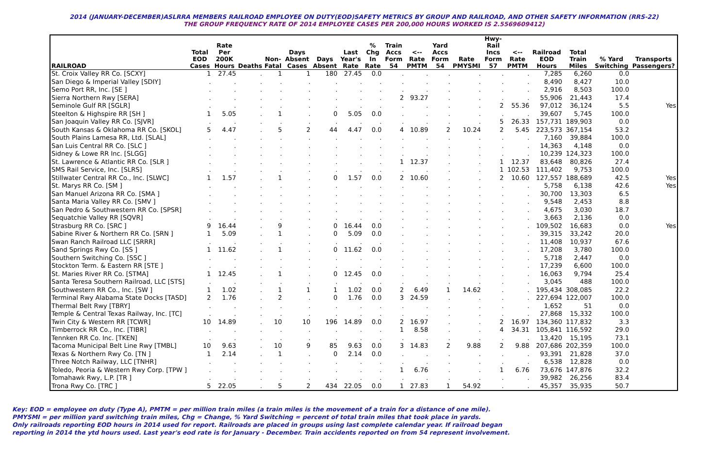2014 (JANUARY-DECEMBER)ASLRRA MEMBERS RAILROAD EMPLOYEE ON DUTY(EOD)SAFETY METRICS BY GROUP AND RAILROAD, AND OTHER SAFETY INFORMATION (RRS-22)
THE GROUP FREQUENCY RATE OF 2014 EMPLOYEE CASES PER 200,000 HOURS WORKED IS 2.5569609412)
| RAILROAD | Total EOD Cases | Rate Per 200K Hours | Deaths | Non-Fatal | Days Absent Cases | Days Absent | Last Year's Rate | % Chg In Rate | Train Accs Form 54 | <--Rate PMTM | Yard Accs Form 54 | Rate PMYSMI | Hwy-Rail Incs Form 57 | <--Rate PMTM | Railroad EOD Hours | Total Train Miles | % Yard Switching | Transports Passengers? |
| --- | --- | --- | --- | --- | --- | --- | --- | --- | --- | --- | --- | --- | --- | --- | --- | --- | --- | --- |
| St. Croix Valley RR Co. [SCXY] | 1 | 27.45 | . | 1 | 1 | 180 | 27.45 | 0.0 | . | . | . | . | . | . | 7,285 | 6,260 | 0.0 | |
| San Diego & Imperial Valley [SDIY] | . | . | . | . | . | . | . | . | . | . | . | . | . | . | 8,490 | 8,427 | 10.0 | |
| Semo Port RR, Inc. [SE ] | . | . | . | . | . | . | . | . | . | . | . | . | . | . | 2,916 | 8,503 | 100.0 | |
| Sierra Northern Rwy [SERA] | . | . | . | . | . | . | . | . | 2 | 93.27 | . | . | . | . | 55,906 | 21,443 | 17.4 | |
| Seminole Gulf RR [SGLR] | . | . | . | . | . | . | . | . | . | . | . | . | 2 | 55.36 | 97,012 | 36,124 | 5.5 | Yes |
| Steelton & Highspire RR [SH ] | 1 | 5.05 | . | 1 | . | 0 | 5.05 | 0.0 | . | . | . | . | . | . | 39,607 | 5,745 | 100.0 | |
| San Joaquin Valley RR Co. [SJVR] | . | . | . | . | . | . | . | . | . | . | . | . | 5 | 26.33 | 157,731 | 189,903 | 0.0 | |
| South Kansas & Oklahoma RR Co. [SKOL] | 5 | 4.47 | . | 5 | 2 | 44 | 4.47 | 0.0 | 4 | 10.89 | 2 | 10.24 | 2 | 5.45 | 223,573 | 367,154 | 53.2 | |
| South Plains Lamesa RR, Ltd. [SLAL] | . | . | . | . | . | . | . | . | . | . | . | . | . | . | 7,160 | 39,884 | 100.0 | |
| San Luis Central RR Co. [SLC ] | . | . | . | . | . | . | . | . | . | . | . | . | . | . | 14,363 | 4,148 | 0.0 | |
| Sidney & Lowe RR Inc. [SLGG] | . | . | . | . | . | . | . | . | . | . | . | . | . | . | 10,239 | 124,323 | 100.0 | |
| St. Lawrence & Atlantic RR Co. [SLR ] | . | . | . | . | . | . | . | . | 1 | 12.37 | . | . | 1 | 12.37 | 83,648 | 80,826 | 27.4 | |
| SMS Rail Service, Inc. [SLRS] | . | . | . | . | . | . | . | . | . | . | . | . | 1 | 102.53 | 111,402 | 9,753 | 100.0 | |
| Stillwater Central RR Co., Inc. [SLWC] | 1 | 1.57 | . | 1 | . | 0 | 1.57 | 0.0 | 2 | 10.60 | . | . | 2 | 10.60 | 127,557 | 188,689 | 42.5 | Yes |
| St. Marys RR Co. [SM ] | . | . | . | . | . | . | . | . | . | . | . | . | . | . | 5,758 | 6,138 | 42.6 | Yes |
| San Manuel Arizona RR Co. [SMA ] | . | . | . | . | . | . | . | . | . | . | . | . | . | . | 30,700 | 13,303 | 6.5 | |
| Santa Maria Valley RR Co. [SMV ] | . | . | . | . | . | . | . | . | . | . | . | . | . | . | 9,548 | 2,453 | 8.8 | |
| San Pedro & Southwestern RR Co. [SPSR] | . | . | . | . | . | . | . | . | . | . | . | . | . | . | 4,675 | 3,030 | 18.7 | |
| Sequatchie Valley RR [SQVR] | . | . | . | . | . | . | . | . | . | . | . | . | . | . | 3,663 | 2,136 | 0.0 | |
| Strasburg RR Co. [SRC ] | 9 | 16.44 | . | 9 | . | 0 | 16.44 | 0.0 | . | . | . | . | . | . | 109,502 | 16,683 | 0.0 | Yes |
| Sabine River & Northern RR Co. [SRN ] | 1 | 5.09 | . | 1 | . | 0 | 5.09 | 0.0 | . | . | . | . | . | . | 39,315 | 33,242 | 20.0 | |
| Swan Ranch Railroad LLC [SRRR] | . | . | . | . | . | . | . | . | . | . | . | . | . | . | 11,408 | 10,937 | 67.6 | |
| Sand Springs Rwy Co. [SS ] | 1 | 11.62 | . | 1 | . | 0 | 11.62 | 0.0 | . | . | . | . | . | . | 17,208 | 3,780 | 100.0 | |
| Southern Switching Co. [SSC ] | . | . | . | . | . | . | . | . | . | . | . | . | . | . | 5,718 | 2,447 | 0.0 | |
| Stockton Term. & Eastern RR [STE ] | . | . | . | . | . | . | . | . | . | . | . | . | . | . | 17,239 | 6,600 | 100.0 | |
| St. Maries River RR Co. [STMA] | 1 | 12.45 | . | 1 | . | 0 | 12.45 | 0.0 | . | . | . | . | . | . | 16,063 | 9,794 | 25.4 | |
| Santa Teresa Southern Railroad, LLC [STS] | . | . | . | . | . | . | . | . | . | . | . | . | . | . | 3,045 | 488 | 100.0 | |
| Southwestern RR Co., Inc. [SW ] | 1 | 1.02 | . | 1 | 1 | 1 | 1.02 | 0.0 | 2 | 6.49 | 1 | 14.62 | . | . | 195,434 | 308,085 | 22.2 | |
| Terminal Rwy Alabama State Docks [TASD] | 2 | 1.76 | . | 2 | . | 0 | 1.76 | 0.0 | 3 | 24.59 | . | . | . | . | 227,694 | 122,007 | 100.0 | |
| Thermal Belt Rwy [TBRY] | . | . | . | . | . | . | . | . | . | . | . | . | . | . | 1,652 | 51 | 0.0 | |
| Temple & Central Texas Railway, Inc. [TC] | . | . | . | . | . | . | . | . | . | . | . | . | . | . | 27,868 | 15,332 | 100.0 | |
| Twin City & Western RR [TCWR] | 10 | 14.89 | . | 10 | 10 | 196 | 14.89 | 0.0 | 2 | 16.97 | . | . | 2 | 16.97 | 134,360 | 117,832 | 3.3 | |
| Timberrock RR Co., Inc. [TIBR] | . | . | . | . | . | . | . | . | 1 | 8.58 | . | . | 4 | 34.31 | 105,841 | 116,592 | 29.0 | |
| Tennken RR Co. Inc. [TKEN] | . | . | . | . | . | . | . | . | . | . | . | . | . | . | 13,420 | 15,195 | 73.1 | |
| Tacoma Municipal Belt Line Rwy [TMBL] | 10 | 9.63 | . | 10 | 9 | 85 | 9.63 | 0.0 | 3 | 14.83 | 2 | 9.88 | 2 | 9.88 | 207,686 | 202,359 | 100.0 | |
| Texas & Northern Rwy Co. [TN ] | 1 | 2.14 | . | 1 | . | 0 | 2.14 | 0.0 | . | . | . | . | . | . | 93,391 | 21,828 | 37.0 | |
| Three Notch Railway, LLC [TNHR] | . | . | . | . | . | . | . | . | . | . | . | . | . | . | 6,538 | 12,828 | 0.0 | |
| Toledo, Peoria & Western Rwy Corp. [TPW ] | . | . | . | . | . | . | . | . | 1 | 6.76 | . | . | 1 | 6.76 | 73,676 | 147,876 | 32.2 | |
| Tomahawk Rwy, L.P. [TR ] | . | . | . | . | . | . | . | . | . | . | . | . | . | . | 39,982 | 26,256 | 83.4 | |
| Trona Rwy Co. [TRC ] | 5 | 22.05 | . | 5 | 2 | 434 | 22.05 | 0.0 | 1 | 27.83 | 1 | 54.92 | . | . | 45,357 | 35,935 | 50.7 | |
Key: EOD = employee on duty (Type A), PMTM = per million train miles (a train miles is the movement of a train for a distance of one mile).
PMYSMI = per million yard switching train miles, Chg = Change, % Yard Switching = percent of total train miles that took place in yards.
Only railroads reporting EOD hours in 2014 used for report. Railroads are placed in groups using last complete calendar year. If railroad began
reporting in 2014 the ytd hours used. Last year's eod rate is for January - December. Train accidents reported on from 54 represent involvement.